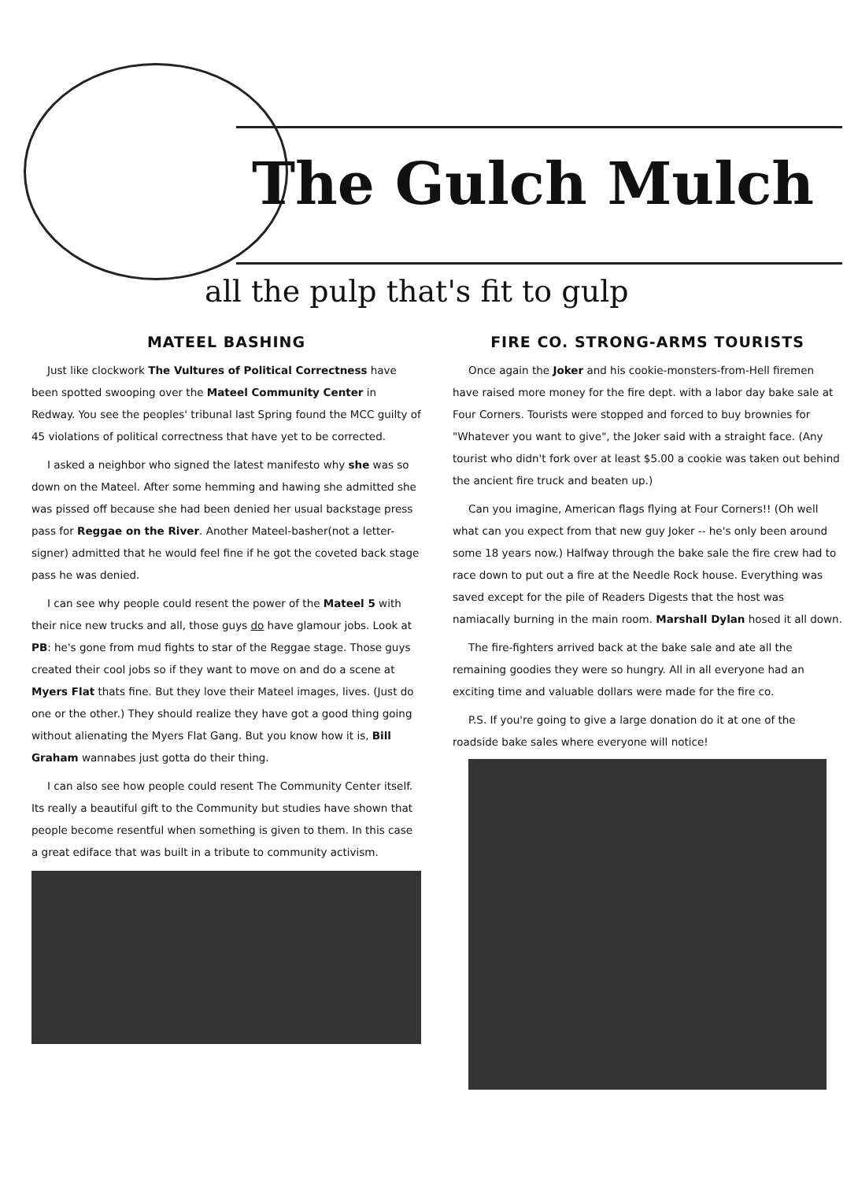The Gulch Mulch
all the pulp that's fit to gulp
MATEEL BASHING
Just like clockwork The Vultures of Political Correctness have been spotted swooping over the Mateel Community Center in Redway. You see the peoples' tribunal last Spring found the MCC guilty of 45 violations of political correctness that have yet to be corrected.
I asked a neighbor who signed the latest manifesto why she was so down on the Mateel. After some hemming and hawing she admitted she was pissed off because she had been denied her usual backstage press pass for Reggae on the River. Another Mateel-basher(not a letter-signer) admitted that he would feel fine if he got the coveted back stage pass he was denied.
I can see why people could resent the power of the Mateel 5 with their nice new trucks and all, those guys do have glamour jobs. Look at PB: he's gone from mud fights to star of the Reggae stage. Those guys created their cool jobs so if they want to move on and do a scene at Myers Flat thats fine. But they love their Mateel images, lives. (Just do one or the other.) They should realize they have got a good thing going without alienating the Myers Flat Gang. But you know how it is, Bill Graham wannabes just gotta do their thing.
I can also see how people could resent The Community Center itself. Its really a beautiful gift to the Community but studies have shown that people become resentful when something is given to them. In this case a great ediface that was built in a tribute to community activism.
FIRE CO. STRONG-ARMS TOURISTS
Once again the Joker and his cookie-monsters-from-Hell firemen have raised more money for the fire dept. with a labor day bake sale at Four Corners. Tourists were stopped and forced to buy brownies for "Whatever you want to give", the Joker said with a straight face. (Any tourist who didn't fork over at least $5.00 a cookie was taken out behind the ancient fire truck and beaten up.)
Can you imagine, American flags flying at Four Corners!! (Oh well what can you expect from that new guy Joker -- he's only been around some 18 years now.) Halfway through the bake sale the fire crew had to race down to put out a fire at the Needle Rock house. Everything was saved except for the pile of Readers Digests that the host was namiacally burning in the main room. Marshall Dylan hosed it all down.
The fire-fighters arrived back at the bake sale and ate all the remaining goodies they were so hungry. All in all everyone had an exciting time and valuable dollars were made for the fire co.
P.S. If you're going to give a large donation do it at one of the roadside bake sales where everyone will notice!